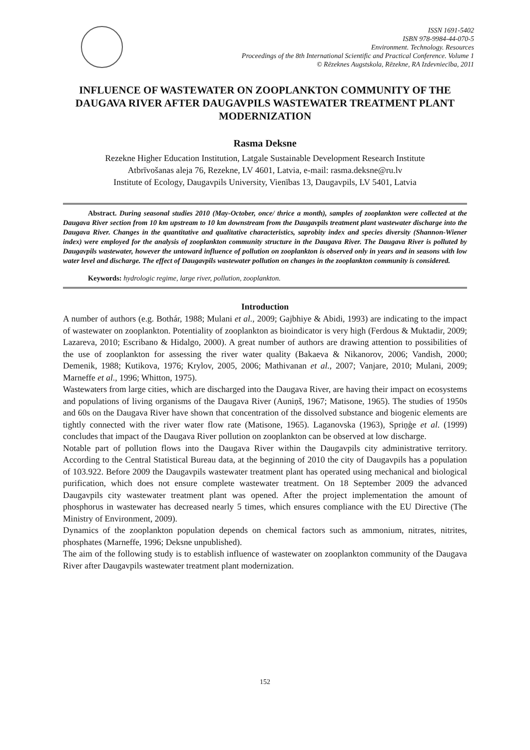ISSN 1691-5402
ISBN 978-9984-44-070-5
Environment. Technology. Resources
Proceedings of the 8th International Scientific and Practical Conference. Volume 1
© Rēzeknes Augstskola, Rēzekne, RA Izdevniecība, 2011
INFLUENCE OF WASTEWATER ON ZOOPLANKTON COMMUNITY OF THE DAUGAVA RIVER AFTER DAUGAVPILS WASTEWATER TREATMENT PLANT MODERNIZATION
Rasma Deksne
Rezekne Higher Education Institution, Latgale Sustainable Development Research Institute
Atbrīvošanas aleja 76, Rezekne, LV 4601, Latvia, e-mail: rasma.deksne@ru.lv
Institute of Ecology, Daugavpils University, Vienības 13, Daugavpils, LV 5401, Latvia
Abstract. During seasonal studies 2010 (May-October, once/ thrice a month), samples of zooplankton were collected at the Daugava River section from 10 km upstream to 10 km downstream from the Daugavpils treatment plant wastewater discharge into the Daugava River. Changes in the quantitative and qualitative characteristics, saprobity index and species diversity (Shannon-Wiener index) were employed for the analysis of zooplankton community structure in the Daugava River. The Daugava River is polluted by Daugavpils wastewater, however the untoward influence of pollution on zooplankton is observed only in years and in seasons with low water level and discharge. The effect of Daugavpils wastewater pollution on changes in the zooplankton community is considered.
Keywords: hydrologic regime, large river, pollution, zooplankton.
Introduction
A number of authors (e.g. Bothár, 1988; Mulani et al., 2009; Gajbhiye & Abidi, 1993) are indicating to the impact of wastewater on zooplankton. Potentiality of zooplankton as bioindicator is very high (Ferdous & Muktadir, 2009; Lazareva, 2010; Escribano & Hidalgo, 2000). A great number of authors are drawing attention to possibilities of the use of zooplankton for assessing the river water quality (Bakaeva & Nikanorov, 2006; Vandish, 2000; Demenik, 1988; Kutikova, 1976; Krylov, 2005, 2006; Mathivanan et al., 2007; Vanjare, 2010; Mulani, 2009; Marneffe et al., 1996; Whitton, 1975).
Wastewaters from large cities, which are discharged into the Daugava River, are having their impact on ecosystems and populations of living organisms of the Daugava River (Auniņš, 1967; Matisone, 1965). The studies of 1950s and 60s on the Daugava River have shown that concentration of the dissolved substance and biogenic elements are tightly connected with the river water flow rate (Matisone, 1965). Laganovska (1963), Spriņģe et al. (1999) concludes that impact of the Daugava River pollution on zooplankton can be observed at low discharge.
Notable part of pollution flows into the Daugava River within the Daugavpils city administrative territory. According to the Central Statistical Bureau data, at the beginning of 2010 the city of Daugavpils has a population of 103.922. Before 2009 the Daugavpils wastewater treatment plant has operated using mechanical and biological purification, which does not ensure complete wastewater treatment. On 18 September 2009 the advanced Daugavpils city wastewater treatment plant was opened. After the project implementation the amount of phosphorus in wastewater has decreased nearly 5 times, which ensures compliance with the EU Directive (The Ministry of Environment, 2009).
Dynamics of the zooplankton population depends on chemical factors such as ammonium, nitrates, nitrites, phosphates (Marneffe, 1996; Deksne unpublished).
The aim of the following study is to establish influence of wastewater on zooplankton community of the Daugava River after Daugavpils wastewater treatment plant modernization.
152